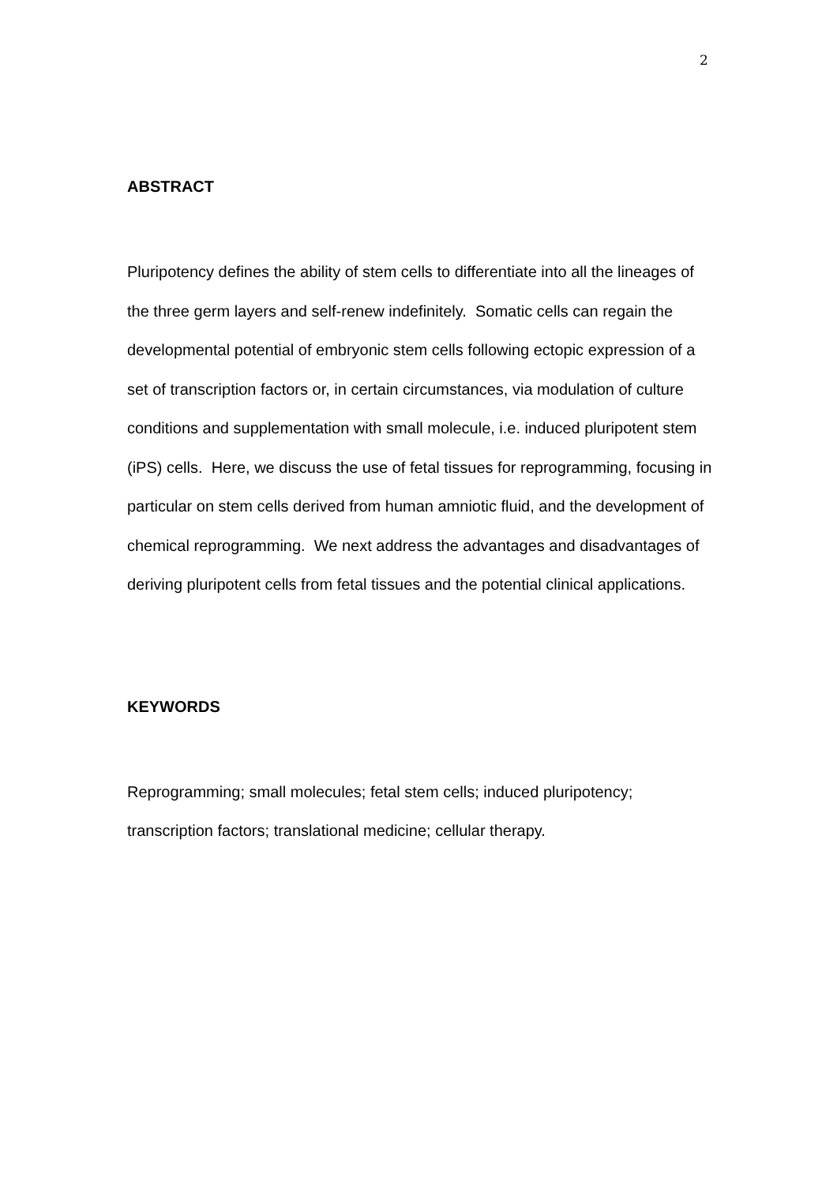2
ABSTRACT
Pluripotency defines the ability of stem cells to differentiate into all the lineages of the three germ layers and self-renew indefinitely. Somatic cells can regain the developmental potential of embryonic stem cells following ectopic expression of a set of transcription factors or, in certain circumstances, via modulation of culture conditions and supplementation with small molecule, i.e. induced pluripotent stem (iPS) cells. Here, we discuss the use of fetal tissues for reprogramming, focusing in particular on stem cells derived from human amniotic fluid, and the development of chemical reprogramming. We next address the advantages and disadvantages of deriving pluripotent cells from fetal tissues and the potential clinical applications.
KEYWORDS
Reprogramming; small molecules; fetal stem cells; induced pluripotency; transcription factors; translational medicine; cellular therapy.